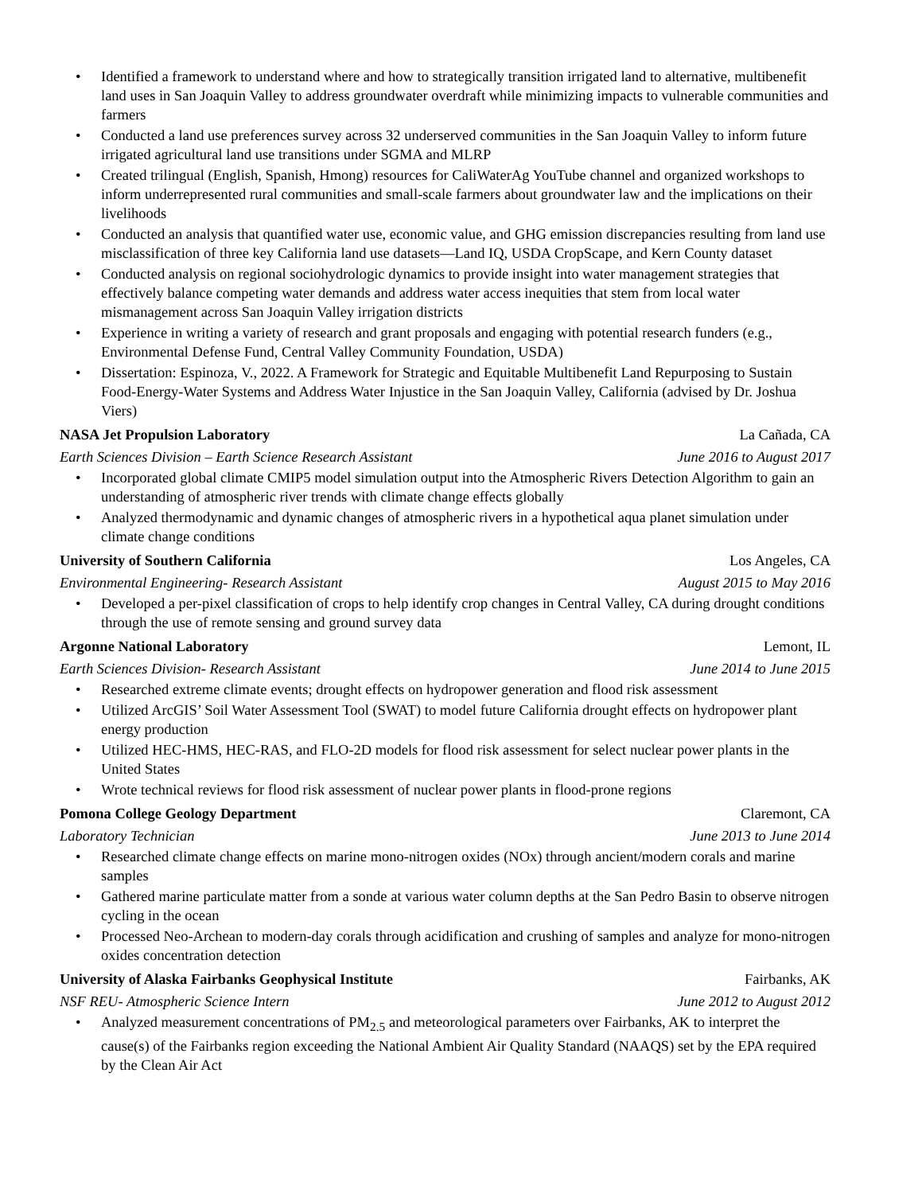• Identified a framework to understand where and how to strategically transition irrigated land to alternative, multibenefit land uses in San Joaquin Valley to address groundwater overdraft while minimizing impacts to vulnerable communities and farmers
• Conducted a land use preferences survey across 32 underserved communities in the San Joaquin Valley to inform future irrigated agricultural land use transitions under SGMA and MLRP
• Created trilingual (English, Spanish, Hmong) resources for CaliWaterAg YouTube channel and organized workshops to inform underrepresented rural communities and small-scale farmers about groundwater law and the implications on their livelihoods
• Conducted an analysis that quantified water use, economic value, and GHG emission discrepancies resulting from land use misclassification of three key California land use datasets—Land IQ, USDA CropScape, and Kern County dataset
• Conducted analysis on regional sociohydrologic dynamics to provide insight into water management strategies that effectively balance competing water demands and address water access inequities that stem from local water mismanagement across San Joaquin Valley irrigation districts
• Experience in writing a variety of research and grant proposals and engaging with potential research funders (e.g., Environmental Defense Fund, Central Valley Community Foundation, USDA)
• Dissertation: Espinoza, V., 2022. A Framework for Strategic and Equitable Multibenefit Land Repurposing to Sustain Food-Energy-Water Systems and Address Water Injustice in the San Joaquin Valley, California (advised by Dr. Joshua Viers)
NASA Jet Propulsion Laboratory La Cañada, CA
Earth Sciences Division – Earth Science Research Assistant June 2016 to August 2017
• Incorporated global climate CMIP5 model simulation output into the Atmospheric Rivers Detection Algorithm to gain an understanding of atmospheric river trends with climate change effects globally
• Analyzed thermodynamic and dynamic changes of atmospheric rivers in a hypothetical aqua planet simulation under climate change conditions
University of Southern California Los Angeles, CA
Environmental Engineering- Research Assistant August 2015 to May 2016
• Developed a per-pixel classification of crops to help identify crop changes in Central Valley, CA during drought conditions through the use of remote sensing and ground survey data
Argonne National Laboratory Lemont, IL
Earth Sciences Division- Research Assistant June 2014 to June 2015
• Researched extreme climate events; drought effects on hydropower generation and flood risk assessment
• Utilized ArcGIS’ Soil Water Assessment Tool (SWAT) to model future California drought effects on hydropower plant energy production
• Utilized HEC-HMS, HEC-RAS, and FLO-2D models for flood risk assessment for select nuclear power plants in the United States
• Wrote technical reviews for flood risk assessment of nuclear power plants in flood-prone regions
Pomona College Geology Department Claremont, CA
Laboratory Technician June 2013 to June 2014
• Researched climate change effects on marine mono-nitrogen oxides (NOx) through ancient/modern corals and marine samples
• Gathered marine particulate matter from a sonde at various water column depths at the San Pedro Basin to observe nitrogen cycling in the ocean
• Processed Neo-Archean to modern-day corals through acidification and crushing of samples and analyze for mono-nitrogen oxides concentration detection
University of Alaska Fairbanks Geophysical Institute Fairbanks, AK
NSF REU- Atmospheric Science Intern June 2012 to August 2012
• Analyzed measurement concentrations of PM<sub>2.5</sub> and meteorological parameters over Fairbanks, AK to interpret the cause(s) of the Fairbanks region exceeding the National Ambient Air Quality Standard (NAAQS) set by the EPA required by the Clean Air Act